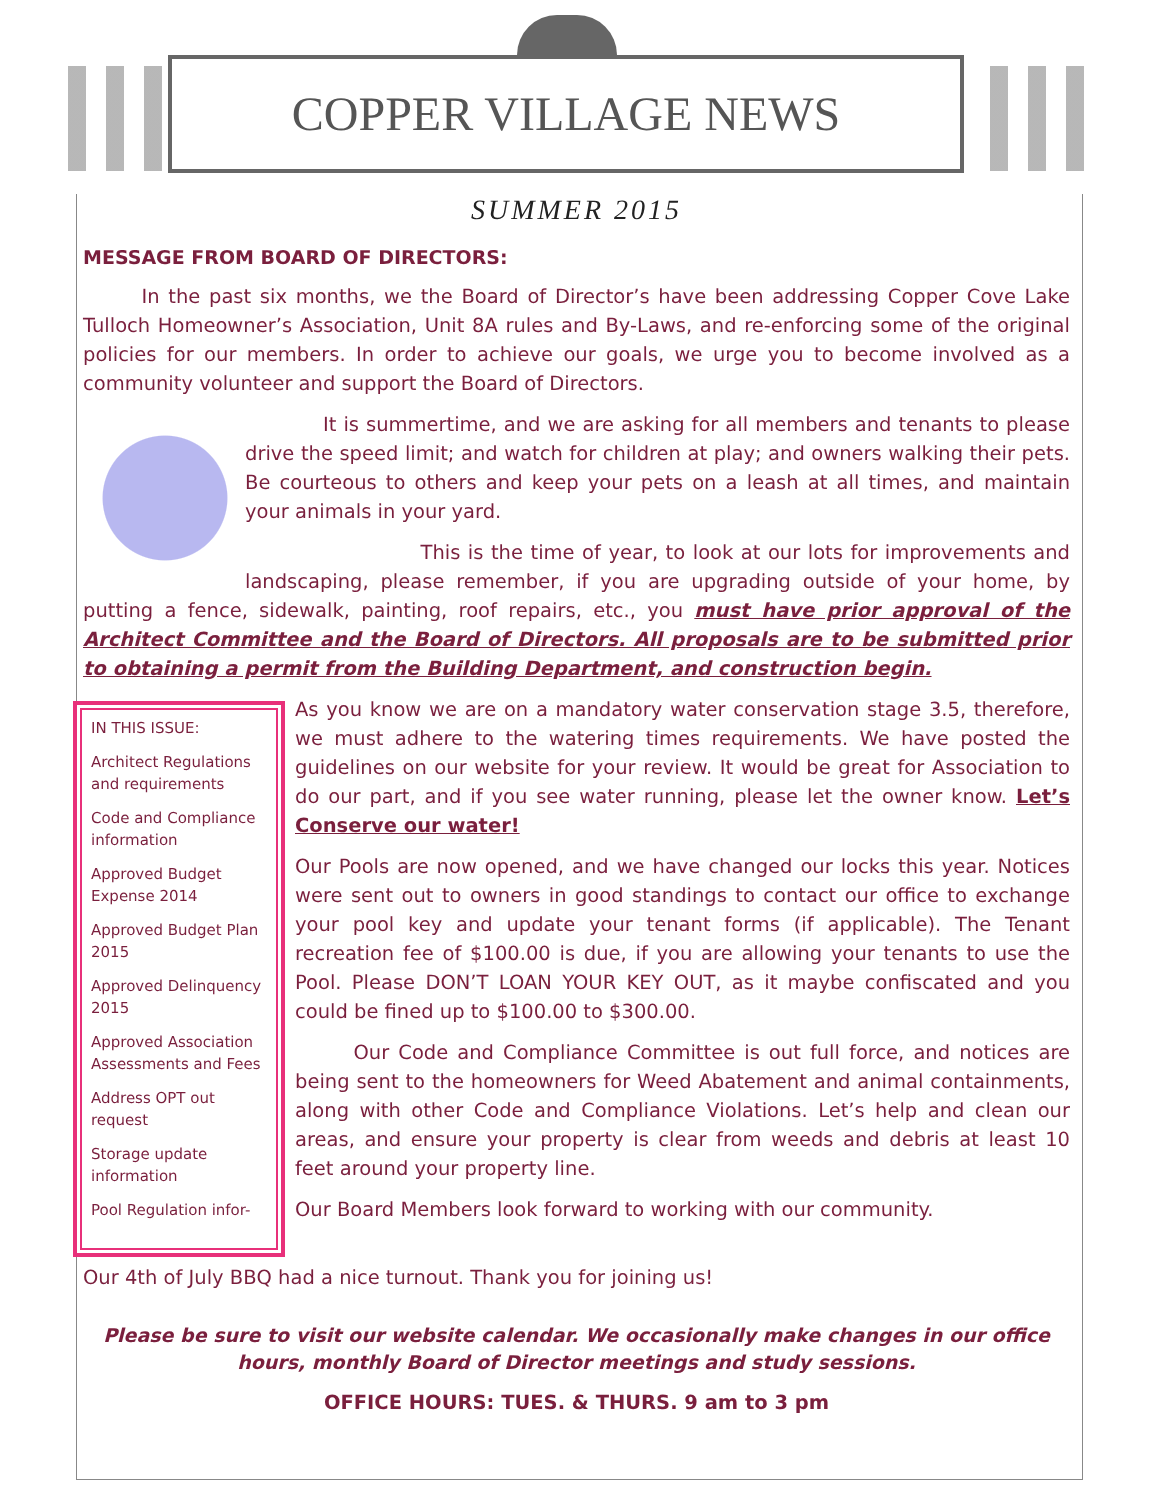COPPER VILLAGE NEWS
SUMMER 2015
MESSAGE FROM BOARD OF DIRECTORS:
   In the past six months, we the Board of Director’s have been addressing Copper Cove Lake Tulloch Homeowner’s Association, Unit 8A rules and By-Laws, and re-enforcing some of the original policies for our members. In order to achieve our goals, we urge you to become involved as a community volunteer and support the Board of Directors.
    It is summertime, and we are asking for all members and tenants to please drive the speed limit; and watch for children at play; and owners walking their pets. Be courteous to others and keep your pets on a leash at all times, and maintain your animals in your yard.
         This is the time of year, to look at our lots for improvements and landscaping, please remember, if you are upgrading outside of your home, by putting a fence, sidewalk, painting, roof repairs, etc., you must have prior approval of the Architect Committee and the Board of Directors. All proposals are to be submitted prior to obtaining a permit from the Building Department, and construction begin.
IN THIS ISSUE:
Architect Regulations and requirements
Code and Compliance information
Approved Budget Expense 2014
Approved Budget Plan 2015
Approved Delinquency 2015
Approved Association Assessments and Fees
Address OPT out request
Storage update information
Pool Regulation infor-
As you know we are on a mandatory water conservation stage 3.5, therefore, we must adhere to the watering times requirements. We have posted the guidelines on our website for your review. It would be great for Association to do our part, and if you see water running, please let the owner know. Let’s Conserve our water!
Our Pools are now opened, and we have changed our locks this year. Notices were sent out to owners in good standings to contact our office to exchange your pool key and update your tenant forms (if applicable). The Tenant recreation fee of $100.00 is due, if you are allowing your tenants to use the Pool. Please DON’T LOAN YOUR KEY OUT, as it maybe confiscated and you could be fined up to $100.00 to $300.00.
   Our Code and Compliance Committee is out full force, and notices are being sent to the homeowners for Weed Abatement and animal containments, along with other Code and Compliance Violations. Let’s help and clean our areas, and ensure your property is clear from weeds and debris at least 10 feet around your property line.
Our Board Members look forward to working with our community.
Our 4th of July BBQ had a nice turnout. Thank you for joining us!
Please be sure to visit our website calendar. We occasionally make changes in our office hours, monthly Board of Director meetings and study sessions.
OFFICE HOURS: TUES. & THURS. 9 am to 3 pm